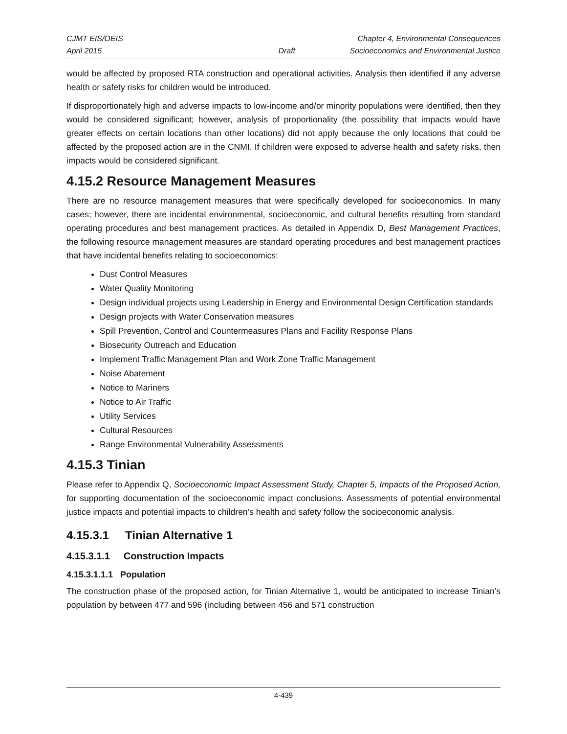CJMT EIS/OEIS Chapter 4, Environmental Consequences
April 2015 Draft Socioeconomics and Environmental Justice
would be affected by proposed RTA construction and operational activities. Analysis then identified if any adverse health or safety risks for children would be introduced.
If disproportionately high and adverse impacts to low-income and/or minority populations were identified, then they would be considered significant; however, analysis of proportionality (the possibility that impacts would have greater effects on certain locations than other locations) did not apply because the only locations that could be affected by the proposed action are in the CNMI. If children were exposed to adverse health and safety risks, then impacts would be considered significant.
4.15.2 Resource Management Measures
There are no resource management measures that were specifically developed for socioeconomics. In many cases; however, there are incidental environmental, socioeconomic, and cultural benefits resulting from standard operating procedures and best management practices. As detailed in Appendix D, Best Management Practices, the following resource management measures are standard operating procedures and best management practices that have incidental benefits relating to socioeconomics:
Dust Control Measures
Water Quality Monitoring
Design individual projects using Leadership in Energy and Environmental Design Certification standards
Design projects with Water Conservation measures
Spill Prevention, Control and Countermeasures Plans and Facility Response Plans
Biosecurity Outreach and Education
Implement Traffic Management Plan and Work Zone Traffic Management
Noise Abatement
Notice to Mariners
Notice to Air Traffic
Utility Services
Cultural Resources
Range Environmental Vulnerability Assessments
4.15.3 Tinian
Please refer to Appendix Q, Socioeconomic Impact Assessment Study, Chapter 5, Impacts of the Proposed Action, for supporting documentation of the socioeconomic impact conclusions. Assessments of potential environmental justice impacts and potential impacts to children’s health and safety follow the socioeconomic analysis.
4.15.3.1 Tinian Alternative 1
4.15.3.1.1 Construction Impacts
4.15.3.1.1.1 Population
The construction phase of the proposed action, for Tinian Alternative 1, would be anticipated to increase Tinian’s population by between 477 and 596 (including between 456 and 571 construction
4-439